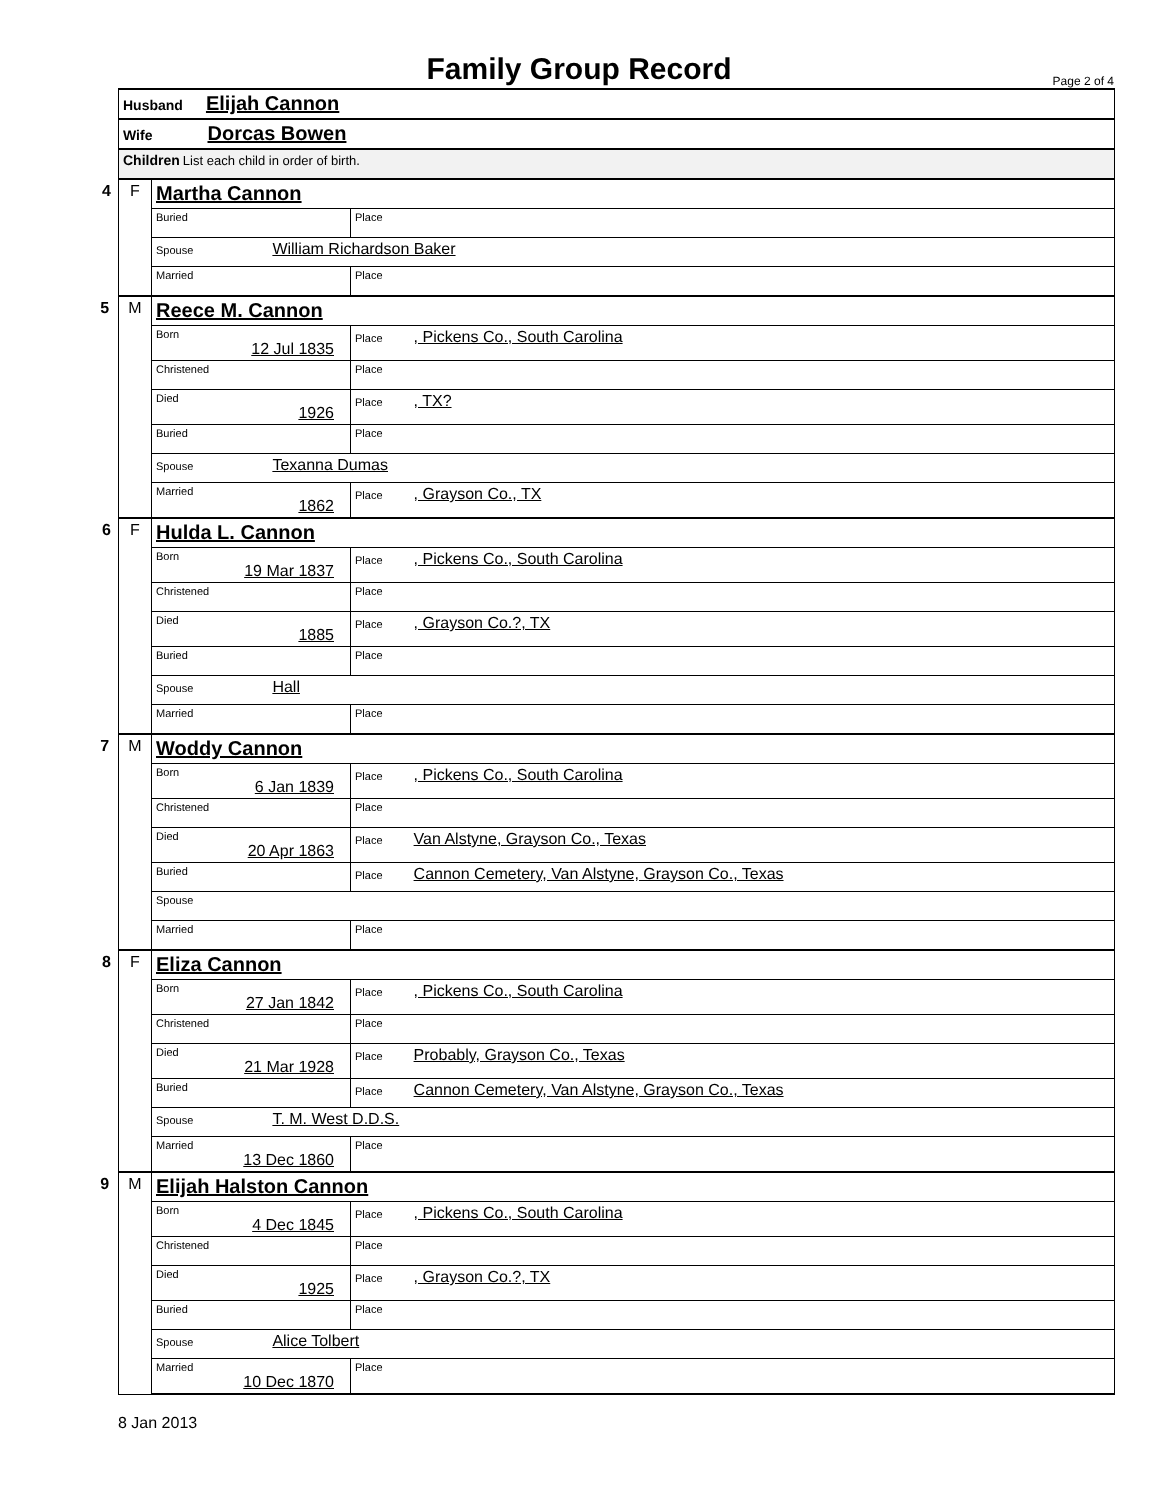Family Group Record Page 2 of 4
| Husband Elijah Cannon | | |
| Wife Dorcas Bowen | | |
| Children List each child in order of birth. | | |
| 4 F | Martha Cannon | |
| | Buried | Place |
| | Spouse William Richardson Baker | |
| | Married | Place |
| 5 M | Reece M. Cannon | |
| | Born 12 Jul 1835 | Place , Pickens Co., South Carolina |
| | Christened | Place |
| | Died 1926 | Place , TX? |
| | Buried | Place |
| | Spouse Texanna Dumas | |
| | Married 1862 | Place , Grayson Co., TX |
| 6 F | Hulda L. Cannon | |
| | Born 19 Mar 1837 | Place , Pickens Co., South Carolina |
| | Christened | Place |
| | Died 1885 | Place , Grayson Co.?, TX |
| | Buried | Place |
| | Spouse Hall | |
| | Married | Place |
| 7 M | Woddy Cannon | |
| | Born 6 Jan 1839 | Place , Pickens Co., South Carolina |
| | Christened | Place |
| | Died 20 Apr 1863 | Place Van Alstyne, Grayson Co., Texas |
| | Buried | Place Cannon Cemetery, Van Alstyne, Grayson Co., Texas |
| | Spouse | |
| | Married | Place |
| 8 F | Eliza Cannon | |
| | Born 27 Jan 1842 | Place , Pickens Co., South Carolina |
| | Christened | Place |
| | Died 21 Mar 1928 | Place Probably, Grayson Co., Texas |
| | Buried | Place Cannon Cemetery, Van Alstyne, Grayson Co., Texas |
| | Spouse T. M. West D.D.S. | |
| | Married 13 Dec 1860 | Place |
| 9 M | Elijah Halston Cannon | |
| | Born 4 Dec 1845 | Place , Pickens Co., South Carolina |
| | Christened | Place |
| | Died 1925 | Place , Grayson Co.?, TX |
| | Buried | Place |
| | Spouse Alice Tolbert | |
| | Married 10 Dec 1870 | Place |
8 Jan 2013